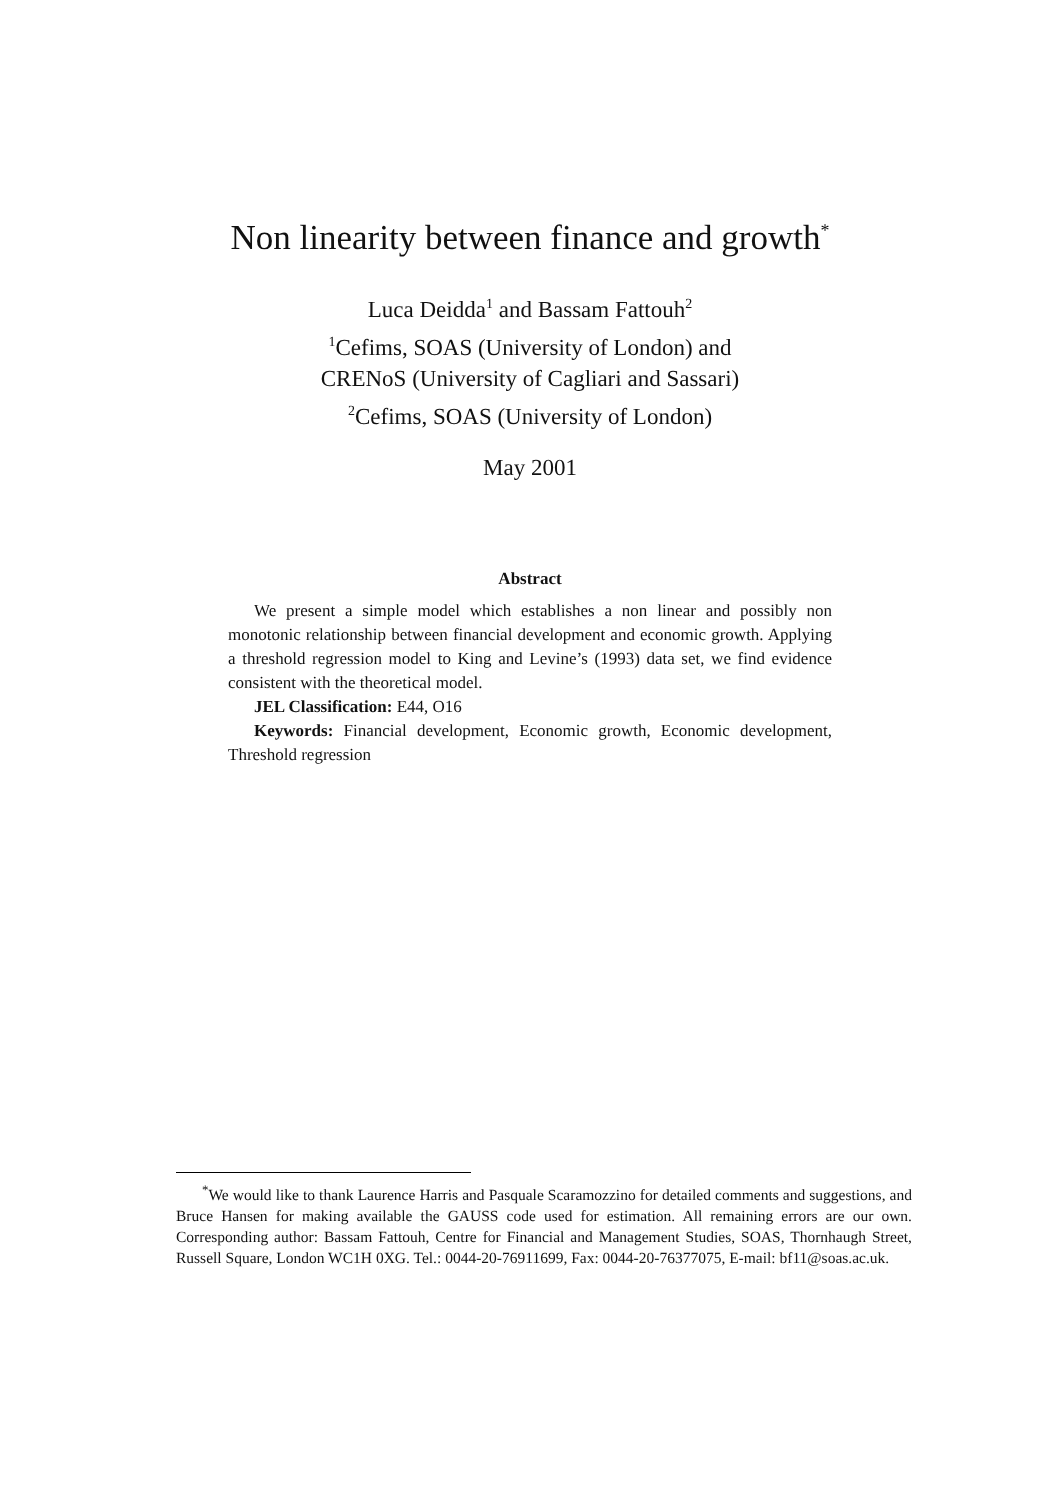Non linearity between finance and growth<sup>*</sup>
Luca Deidda<sup>1</sup> and Bassam Fattouh<sup>2</sup>
<sup>1</sup> Cefims, SOAS (University of London) and
CRENoS (University of Cagliari and Sassari)
<sup>2</sup> Cefims, SOAS (University of London)
May 2001
Abstract
We present a simple model which establishes a non linear and possibly non monotonic relationship between financial development and economic growth. Applying a threshold regression model to King and Levine’s (1993) data set, we find evidence consistent with the theoretical model.
JEL Classification: E44, O16
Keywords: Financial development, Economic growth, Economic development, Threshold regression
<sup>*</sup> We would like to thank Laurence Harris and Pasquale Scaramozzino for detailed comments and suggestions, and Bruce Hansen for making available the GAUSS code used for estimation. All remaining errors are our own. Corresponding author: Bassam Fattouh, Centre for Financial and Management Studies, SOAS, Thornhaugh Street, Russell Square, London WC1H 0XG. Tel.: 0044-20-76911699, Fax: 0044-20-76377075, E-mail: bf11@soas.ac.uk.